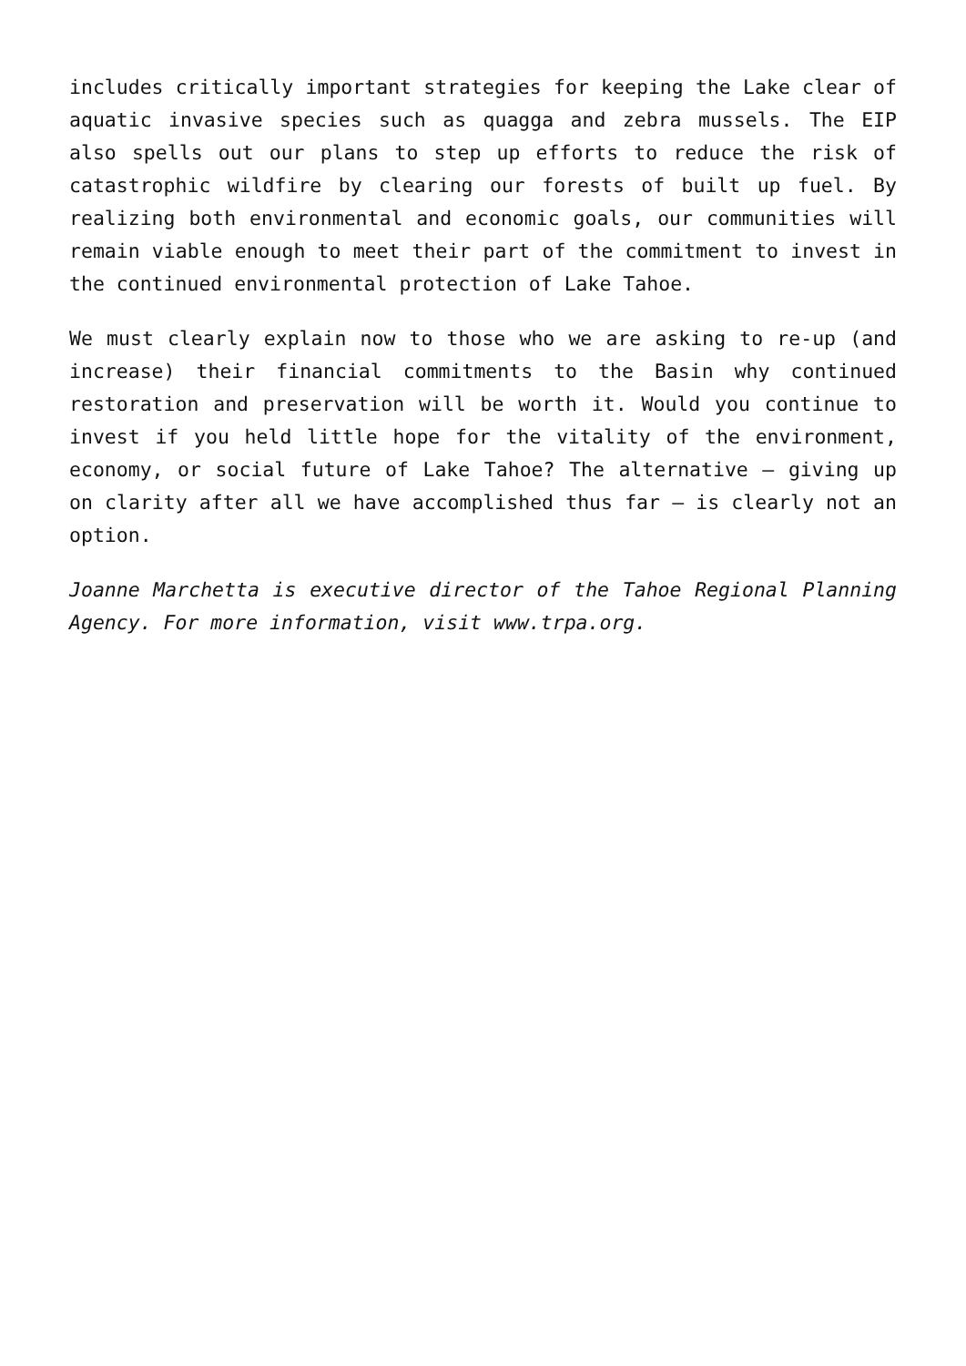includes critically important strategies for keeping the Lake clear of aquatic invasive species such as quagga and zebra mussels. The EIP also spells out our plans to step up efforts to reduce the risk of catastrophic wildfire by clearing our forests of built up fuel. By realizing both environmental and economic goals, our communities will remain viable enough to meet their part of the commitment to invest in the continued environmental protection of Lake Tahoe.
We must clearly explain now to those who we are asking to re-up (and increase) their financial commitments to the Basin why continued restoration and preservation will be worth it. Would you continue to invest if you held little hope for the vitality of the environment, economy, or social future of Lake Tahoe? The alternative – giving up on clarity after all we have accomplished thus far – is clearly not an option.
Joanne Marchetta is executive director of the Tahoe Regional Planning Agency. For more information, visit www.trpa.org.